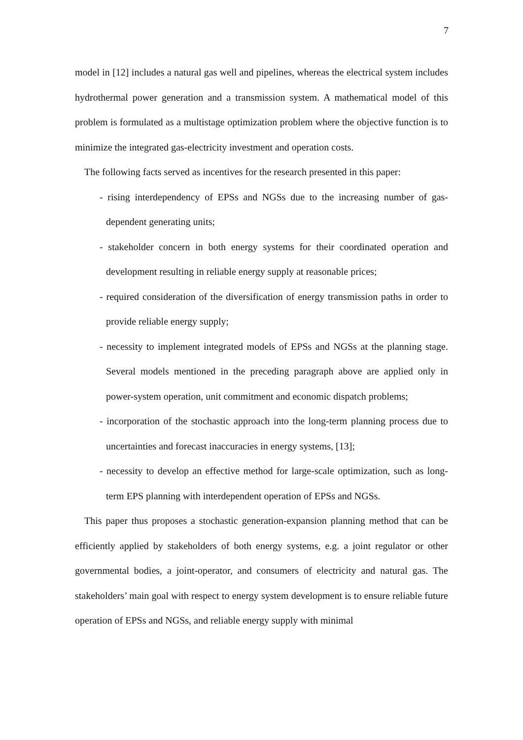7
model in [12] includes a natural gas well and pipelines, whereas the electrical system includes hydrothermal power generation and a transmission system. A mathematical model of this problem is formulated as a multistage optimization problem where the objective function is to minimize the integrated gas-electricity investment and operation costs.
The following facts served as incentives for the research presented in this paper:
- rising interdependency of EPSs and NGSs due to the increasing number of gas-dependent generating units;
- stakeholder concern in both energy systems for their coordinated operation and development resulting in reliable energy supply at reasonable prices;
- required consideration of the diversification of energy transmission paths in order to provide reliable energy supply;
- necessity to implement integrated models of EPSs and NGSs at the planning stage. Several models mentioned in the preceding paragraph above are applied only in power-system operation, unit commitment and economic dispatch problems;
- incorporation of the stochastic approach into the long-term planning process due to uncertainties and forecast inaccuracies in energy systems, [13];
- necessity to develop an effective method for large-scale optimization, such as long-term EPS planning with interdependent operation of EPSs and NGSs.
This paper thus proposes a stochastic generation-expansion planning method that can be efficiently applied by stakeholders of both energy systems, e.g. a joint regulator or other governmental bodies, a joint-operator, and consumers of electricity and natural gas. The stakeholders’ main goal with respect to energy system development is to ensure reliable future operation of EPSs and NGSs, and reliable energy supply with minimal